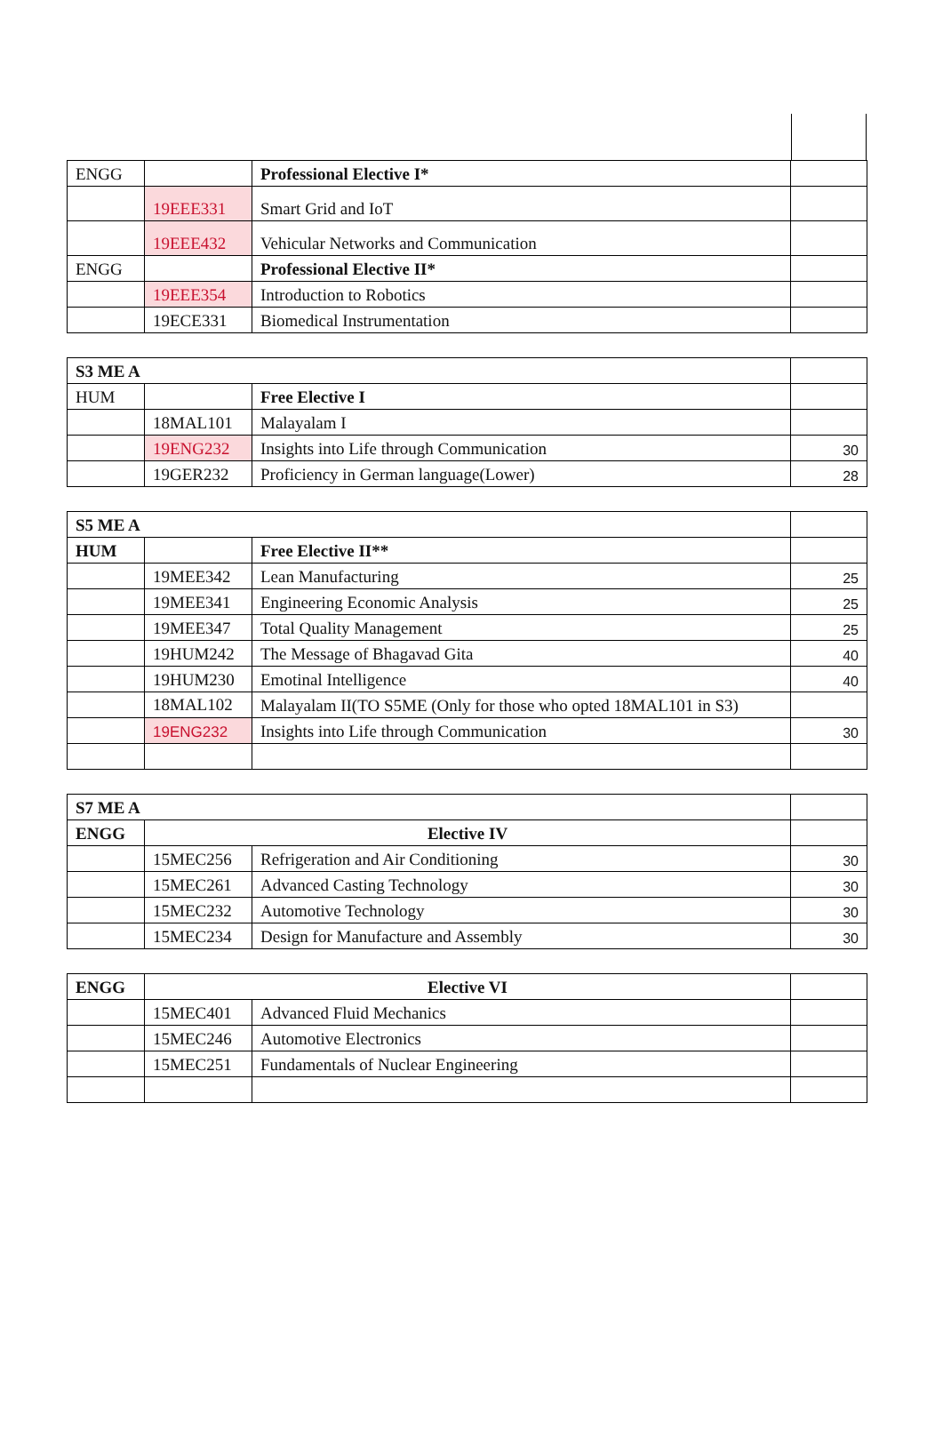| ENGG | | Professional Elective I* | |
| | 19EEE331 | Smart Grid and IoT | |
| | 19EEE432 | Vehicular Networks and Communication | |
| ENGG | | Professional Elective II* | |
| | 19EEE354 | Introduction to Robotics | |
| | 19ECE331 | Biomedical Instrumentation | |
| S3 ME A | | | |
| HUM | | Free Elective I | |
| | 18MAL101 | Malayalam I | |
| | 19ENG232 | Insights into Life through Communication | 30 |
| | 19GER232 | Proficiency in German language(Lower) | 28 |
| S5 ME A | | | |
| HUM | | Free Elective II** | |
| | 19MEE342 | Lean Manufacturing | 25 |
| | 19MEE341 | Engineering Economic Analysis | 25 |
| | 19MEE347 | Total Quality Management | 25 |
| | 19HUM242 | The Message of Bhagavad Gita | 40 |
| | 19HUM230 | Emotinal Intelligence | 40 |
| | 18MAL102 | Malayalam II(TO S5ME (Only for those who opted 18MAL101 in S3) | |
| | 19ENG232 | Insights into Life through Communication | 30 |
| S7 ME A | | | |
| ENGG | Elective IV | | |
| | 15MEC256 | Refrigeration and Air Conditioning | 30 |
| | 15MEC261 | Advanced Casting Technology | 30 |
| | 15MEC232 | Automotive Technology | 30 |
| | 15MEC234 | Design for Manufacture and Assembly | 30 |
| ENGG | Elective VI | | |
| | 15MEC401 | Advanced Fluid Mechanics | |
| | 15MEC246 | Automotive Electronics | |
| | 15MEC251 | Fundamentals of Nuclear Engineering | |